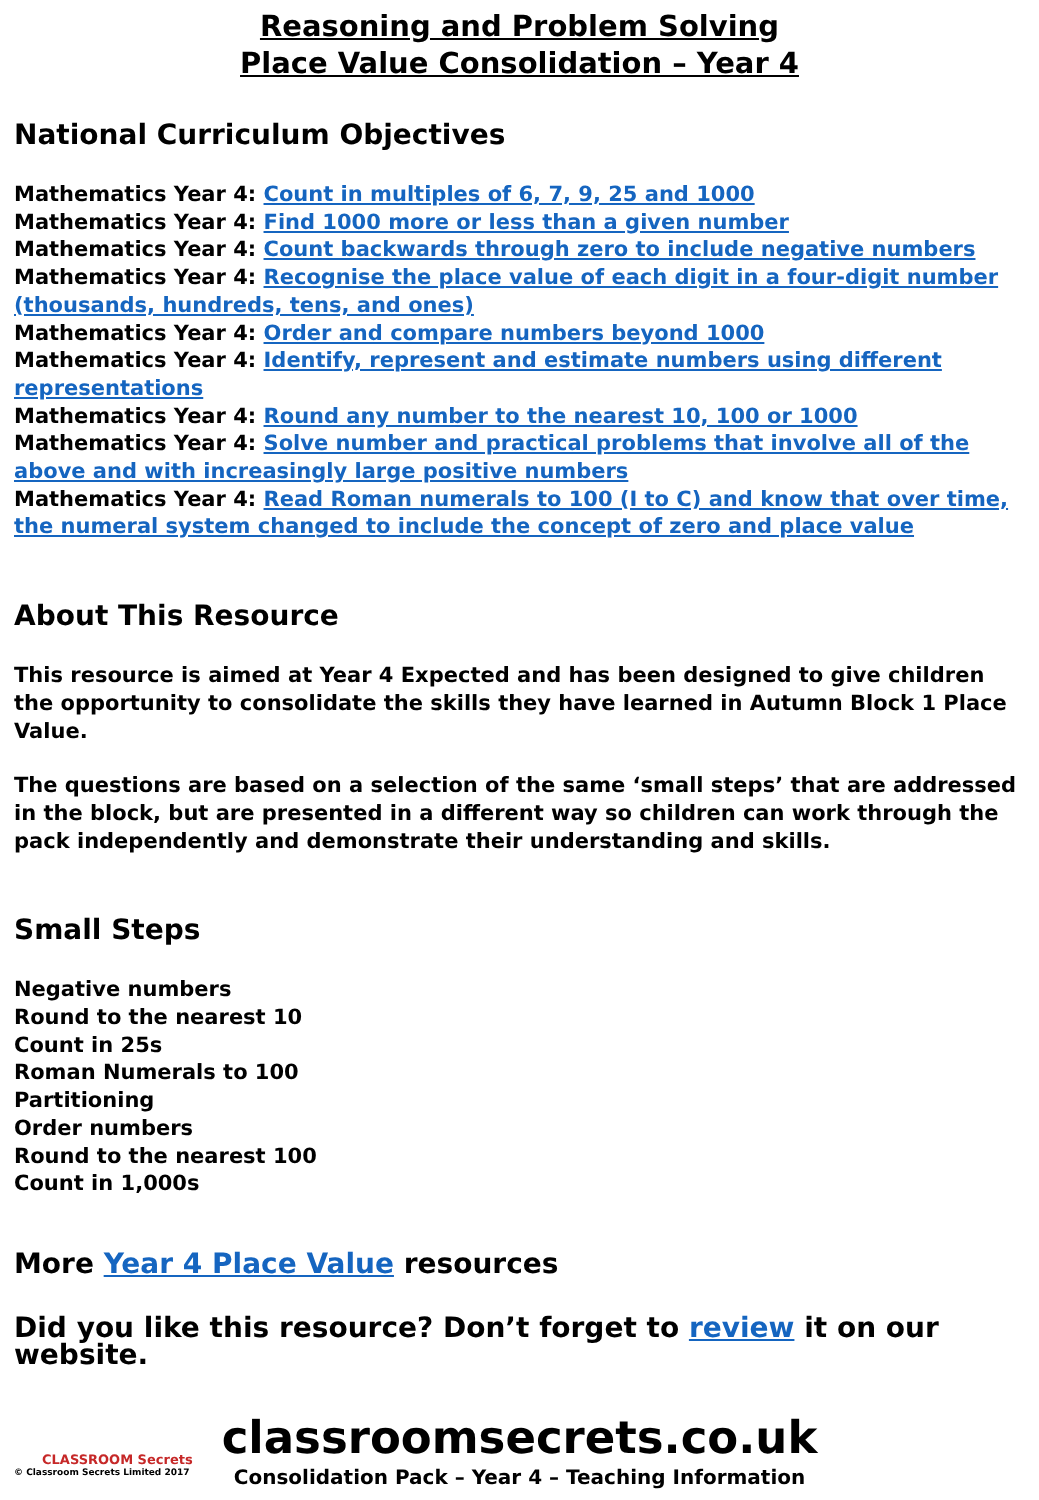Reasoning and Problem Solving
Place Value Consolidation – Year 4
National Curriculum Objectives
Mathematics Year 4: Count in multiples of 6, 7, 9, 25 and 1000
Mathematics Year 4: Find 1000 more or less than a given number
Mathematics Year 4: Count backwards through zero to include negative numbers
Mathematics Year 4: Recognise the place value of each digit in a four-digit number (thousands, hundreds, tens, and ones)
Mathematics Year 4: Order and compare numbers beyond 1000
Mathematics Year 4: Identify, represent and estimate numbers using different representations
Mathematics Year 4: Round any number to the nearest 10, 100 or 1000
Mathematics Year 4: Solve number and practical problems that involve all of the above and with increasingly large positive numbers
Mathematics Year 4: Read Roman numerals to 100 (I to C) and know that over time, the numeral system changed to include the concept of zero and place value
About This Resource
This resource is aimed at Year 4 Expected and has been designed to give children the opportunity to consolidate the skills they have learned in Autumn Block 1 Place Value.
The questions are based on a selection of the same ‘small steps’ that are addressed in the block, but are presented in a different way so children can work through the pack independently and demonstrate their understanding and skills.
Small Steps
Negative numbers
Round to the nearest 10
Count in 25s
Roman Numerals to 100
Partitioning
Order numbers
Round to the nearest 100
Count in 1,000s
More Year 4 Place Value resources
Did you like this resource? Don’t forget to review it on our website.
CLASSROOM Secrets
© Classroom Secrets Limited 2017
classroomsecrets.co.uk
Consolidation Pack – Year 4 – Teaching Information